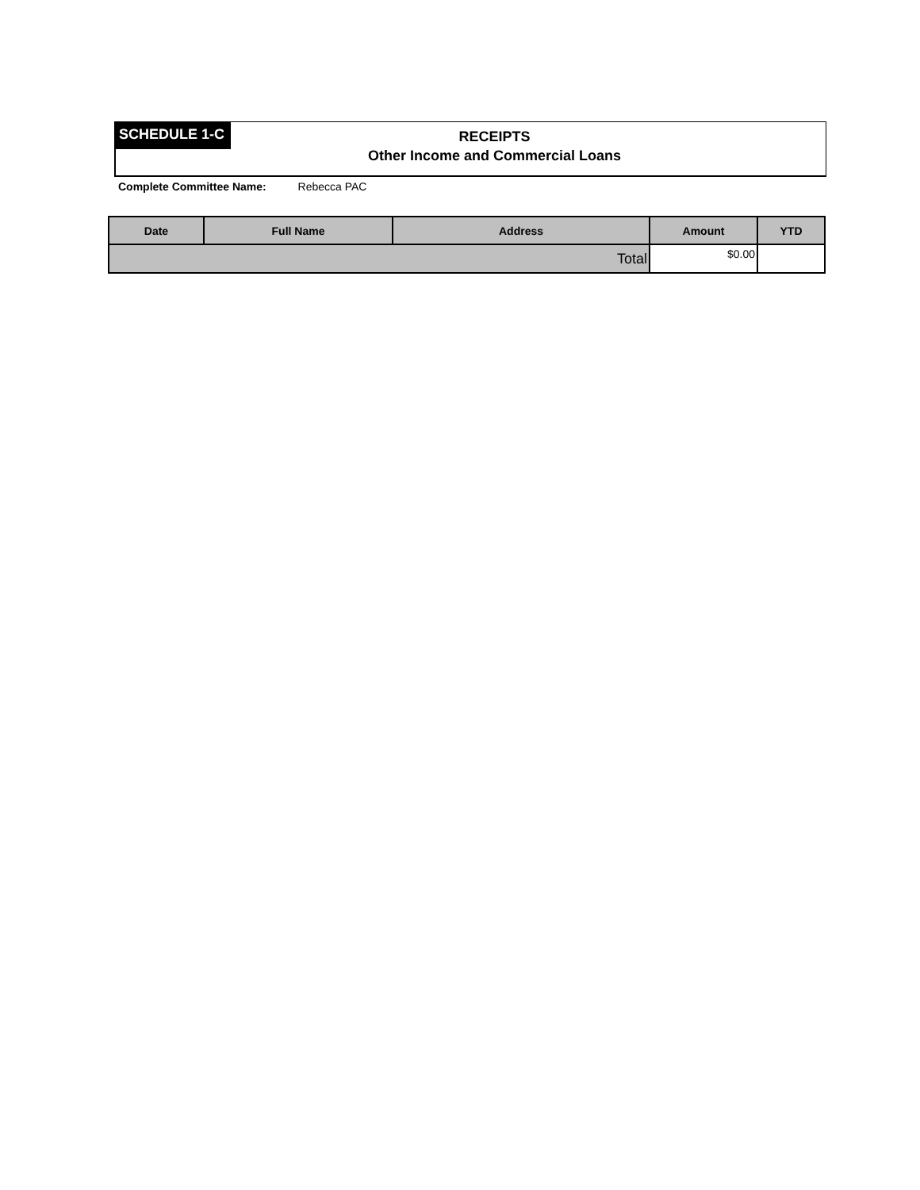SCHEDULE 1-C
RECEIPTS
Other Income and Commercial Loans
Complete Committee Name: Rebecca PAC
| Date | Full Name | Address | Amount | YTD |
| --- | --- | --- | --- | --- |
| Total | | | $0.00 | |